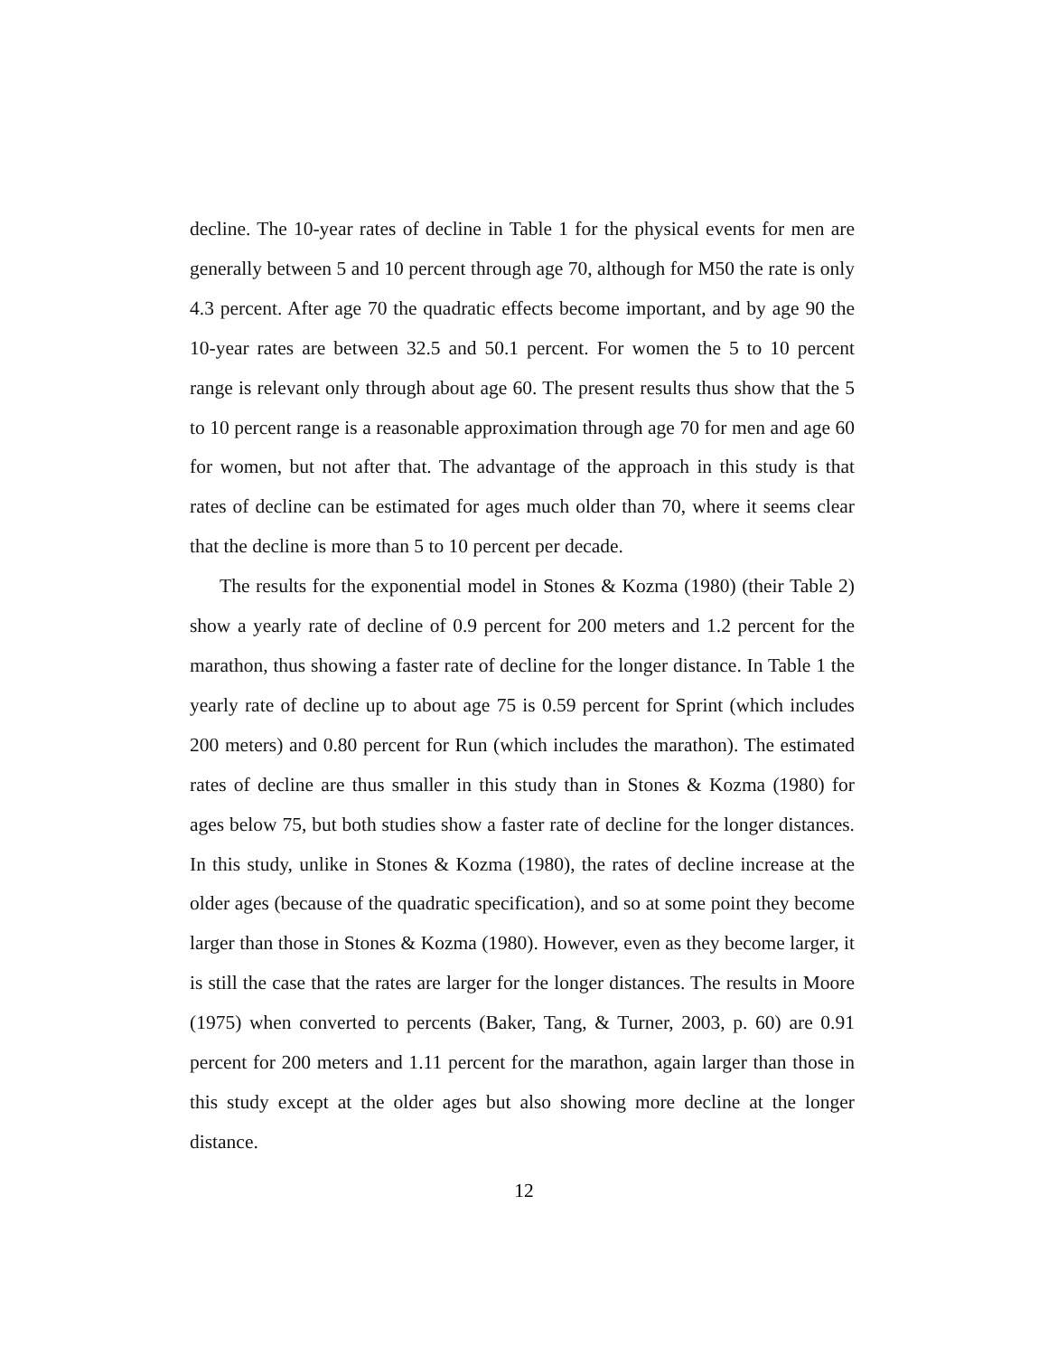decline. The 10-year rates of decline in Table 1 for the physical events for men are generally between 5 and 10 percent through age 70, although for M50 the rate is only 4.3 percent. After age 70 the quadratic effects become important, and by age 90 the 10-year rates are between 32.5 and 50.1 percent. For women the 5 to 10 percent range is relevant only through about age 60. The present results thus show that the 5 to 10 percent range is a reasonable approximation through age 70 for men and age 60 for women, but not after that. The advantage of the approach in this study is that rates of decline can be estimated for ages much older than 70, where it seems clear that the decline is more than 5 to 10 percent per decade.
The results for the exponential model in Stones & Kozma (1980) (their Table 2) show a yearly rate of decline of 0.9 percent for 200 meters and 1.2 percent for the marathon, thus showing a faster rate of decline for the longer distance. In Table 1 the yearly rate of decline up to about age 75 is 0.59 percent for Sprint (which includes 200 meters) and 0.80 percent for Run (which includes the marathon). The estimated rates of decline are thus smaller in this study than in Stones & Kozma (1980) for ages below 75, but both studies show a faster rate of decline for the longer distances. In this study, unlike in Stones & Kozma (1980), the rates of decline increase at the older ages (because of the quadratic specification), and so at some point they become larger than those in Stones & Kozma (1980). However, even as they become larger, it is still the case that the rates are larger for the longer distances. The results in Moore (1975) when converted to percents (Baker, Tang, & Turner, 2003, p. 60) are 0.91 percent for 200 meters and 1.11 percent for the marathon, again larger than those in this study except at the older ages but also showing more decline at the longer distance.
12